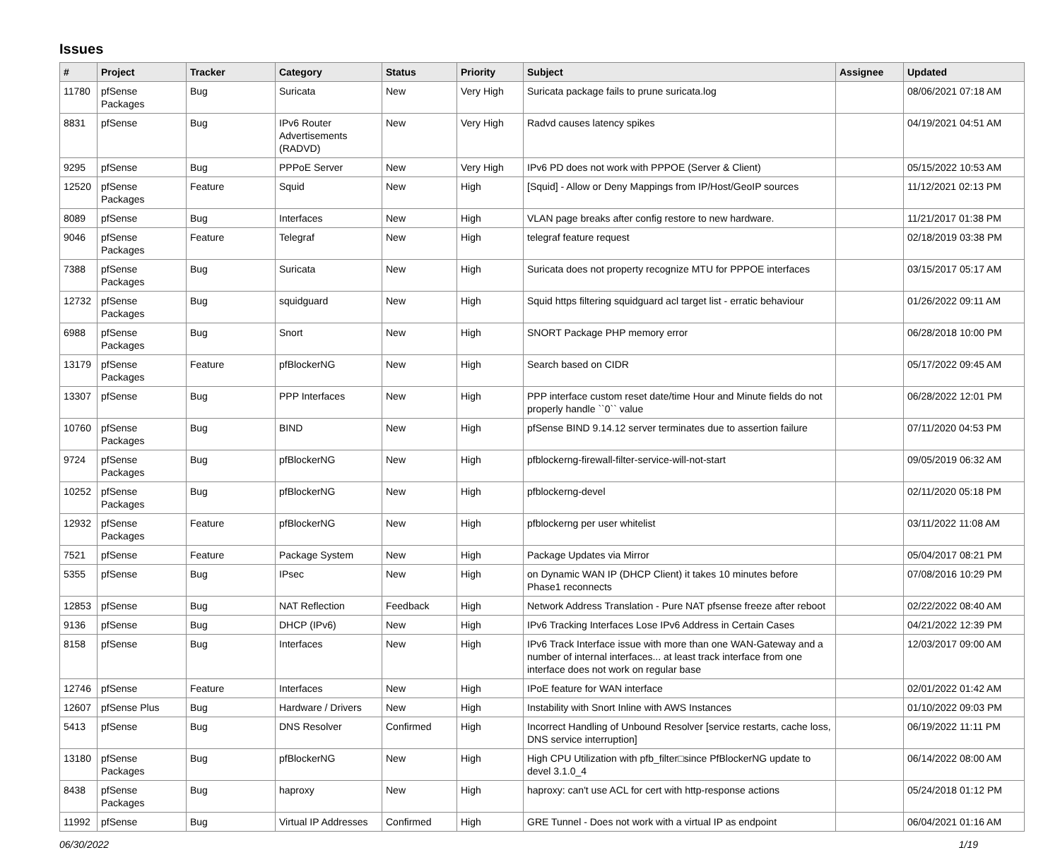Issues
| # | Project | Tracker | Category | Status | Priority | Subject | Assignee | Updated |
| --- | --- | --- | --- | --- | --- | --- | --- | --- |
| 11780 | pfSense Packages | Bug | Suricata | New | Very High | Suricata package fails to prune suricata.log | | 08/06/2021 07:18 AM |
| 8831 | pfSense | Bug | IPv6 Router Advertisements (RADVD) | New | Very High | Radvd causes latency spikes | | 04/19/2021 04:51 AM |
| 9295 | pfSense | Bug | PPPoE Server | New | Very High | IPv6 PD does not work with PPPOE (Server & Client) | | 05/15/2022 10:53 AM |
| 12520 | pfSense Packages | Feature | Squid | New | High | [Squid] - Allow or Deny Mappings from IP/Host/GeoIP sources | | 11/12/2021 02:13 PM |
| 8089 | pfSense | Bug | Interfaces | New | High | VLAN page breaks after config restore to new hardware. | | 11/21/2017 01:38 PM |
| 9046 | pfSense Packages | Feature | Telegraf | New | High | telegraf feature request | | 02/18/2019 03:38 PM |
| 7388 | pfSense Packages | Bug | Suricata | New | High | Suricata does not property recognize MTU for PPPOE interfaces | | 03/15/2017 05:17 AM |
| 12732 | pfSense Packages | Bug | squidguard | New | High | Squid https filtering squidguard acl target list - erratic behaviour | | 01/26/2022 09:11 AM |
| 6988 | pfSense Packages | Bug | Snort | New | High | SNORT Package PHP memory error | | 06/28/2018 10:00 PM |
| 13179 | pfSense Packages | Feature | pfBlockerNG | New | High | Search based on CIDR | | 05/17/2022 09:45 AM |
| 13307 | pfSense | Bug | PPP Interfaces | New | High | PPP interface custom reset date/time Hour and Minute fields do not properly handle ``0`` value | | 06/28/2022 12:01 PM |
| 10760 | pfSense Packages | Bug | BIND | New | High | pfSense BIND 9.14.12 server terminates due to assertion failure | | 07/11/2020 04:53 PM |
| 9724 | pfSense Packages | Bug | pfBlockerNG | New | High | pfblockerng-firewall-filter-service-will-not-start | | 09/05/2019 06:32 AM |
| 10252 | pfSense Packages | Bug | pfBlockerNG | New | High | pfblockerng-devel | | 02/11/2020 05:18 PM |
| 12932 | pfSense Packages | Feature | pfBlockerNG | New | High | pfblockerng per user whitelist | | 03/11/2022 11:08 AM |
| 7521 | pfSense | Feature | Package System | New | High | Package Updates via Mirror | | 05/04/2017 08:21 PM |
| 5355 | pfSense | Bug | IPsec | New | High | on Dynamic WAN IP (DHCP Client) it takes 10 minutes before Phase1 reconnects | | 07/08/2016 10:29 PM |
| 12853 | pfSense | Bug | NAT Reflection | Feedback | High | Network Address Translation - Pure NAT pfsense freeze after reboot | | 02/22/2022 08:40 AM |
| 9136 | pfSense | Bug | DHCP (IPv6) | New | High | IPv6 Tracking Interfaces Lose IPv6 Address in Certain Cases | | 04/21/2022 12:39 PM |
| 8158 | pfSense | Bug | Interfaces | New | High | IPv6 Track Interface issue with more than one WAN-Gateway and a number of internal interfaces... at least track interface from one interface does not work on regular base | | 12/03/2017 09:00 AM |
| 12746 | pfSense | Feature | Interfaces | New | High | IPoE feature for WAN interface | | 02/01/2022 01:42 AM |
| 12607 | pfSense Plus | Bug | Hardware / Drivers | New | High | Instability with Snort Inline with AWS Instances | | 01/10/2022 09:03 PM |
| 5413 | pfSense | Bug | DNS Resolver | Confirmed | High | Incorrect Handling of Unbound Resolver [service restarts, cache loss, DNS service interruption] | | 06/19/2022 11:11 PM |
| 13180 | pfSense Packages | Bug | pfBlockerNG | New | High | High CPU Utilization with pfb_filter□since PfBlockerNG update to devel 3.1.0_4 | | 06/14/2022 08:00 AM |
| 8438 | pfSense Packages | Bug | haproxy | New | High | haproxy: can't use ACL for cert with http-response actions | | 05/24/2018 01:12 PM |
| 11992 | pfSense | Bug | Virtual IP Addresses | Confirmed | High | GRE Tunnel - Does not work with a virtual IP as endpoint | | 06/04/2021 01:16 AM |
06/30/2022 1/19